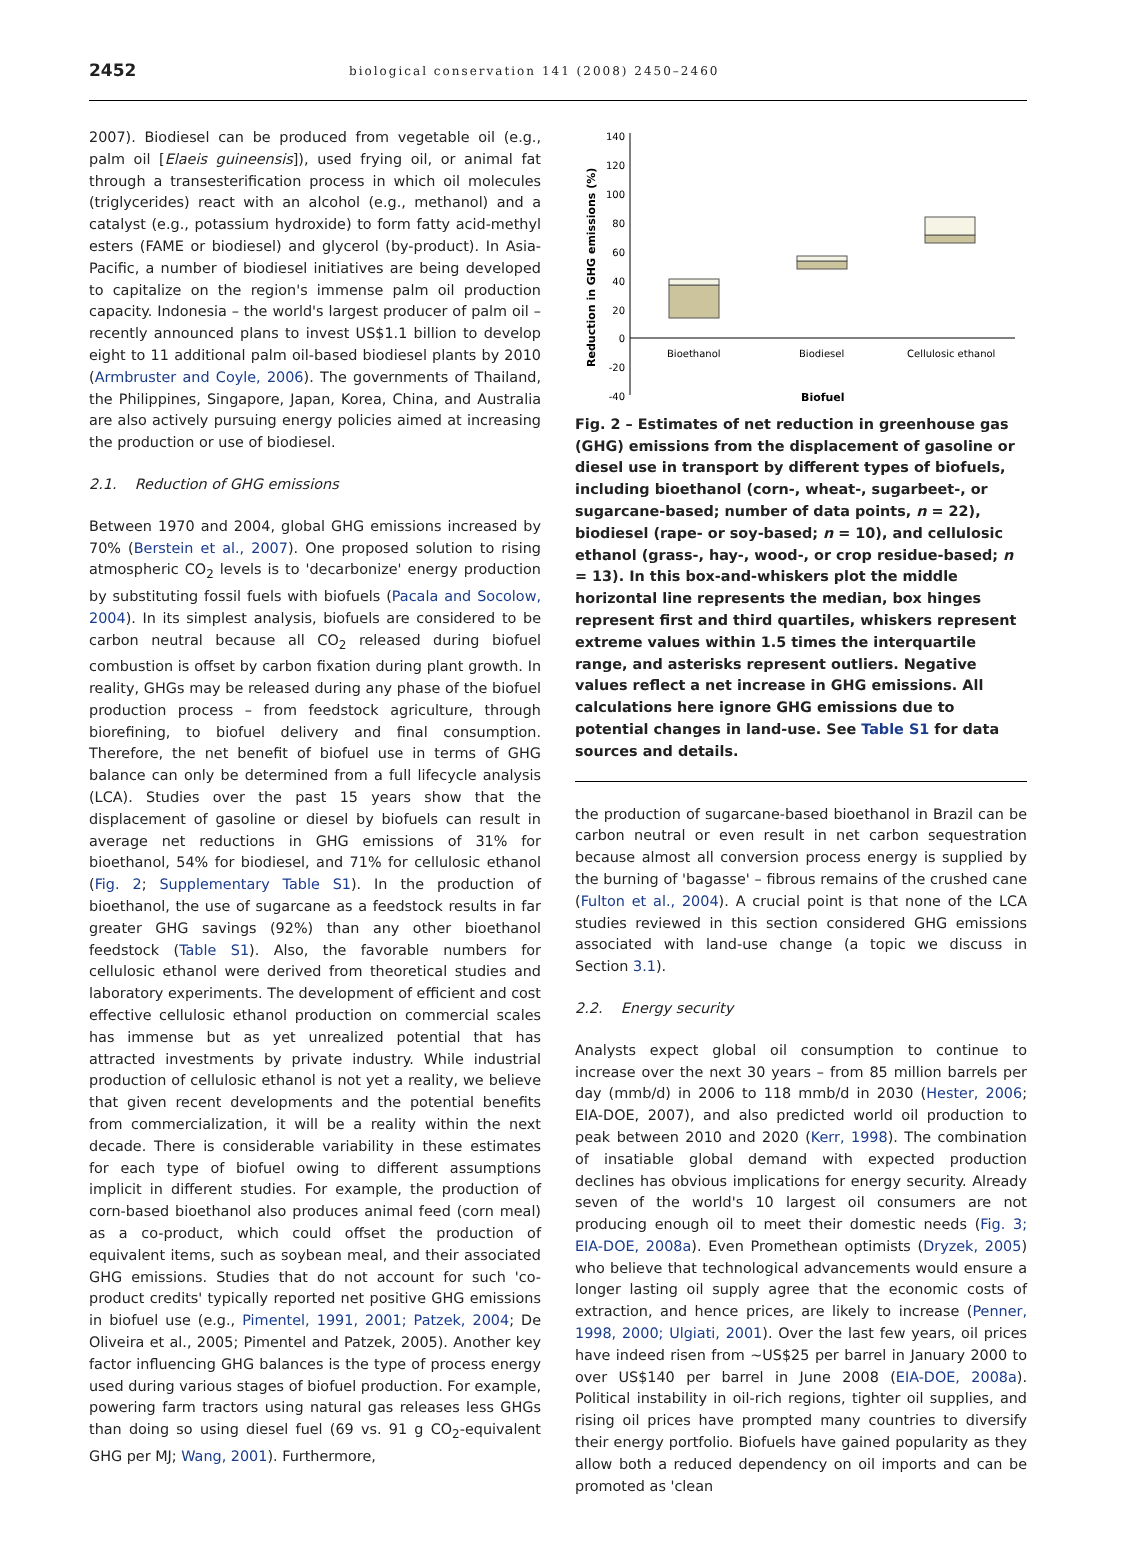2452
biological conservation 141 (2008) 2450–2460
2007). Biodiesel can be produced from vegetable oil (e.g., palm oil [Elaeis guineensis]), used frying oil, or animal fat through a transesterification process in which oil molecules (triglycerides) react with an alcohol (e.g., methanol) and a catalyst (e.g., potassium hydroxide) to form fatty acid-methyl esters (FAME or biodiesel) and glycerol (by-product). In Asia-Pacific, a number of biodiesel initiatives are being developed to capitalize on the region's immense palm oil production capacity. Indonesia – the world's largest producer of palm oil – recently announced plans to invest US$1.1 billion to develop eight to 11 additional palm oil-based biodiesel plants by 2010 (Armbruster and Coyle, 2006). The governments of Thailand, the Philippines, Singapore, Japan, Korea, China, and Australia are also actively pursuing energy policies aimed at increasing the production or use of biodiesel.
2.1. Reduction of GHG emissions
Between 1970 and 2004, global GHG emissions increased by 70% (Berstein et al., 2007). One proposed solution to rising atmospheric CO<sub>2</sub> levels is to 'decarbonize' energy production by substituting fossil fuels with biofuels (Pacala and Socolow, 2004). In its simplest analysis, biofuels are considered to be carbon neutral because all CO<sub>2</sub> released during biofuel combustion is offset by carbon fixation during plant growth. In reality, GHGs may be released during any phase of the biofuel production process – from feedstock agriculture, through biorefining, to biofuel delivery and final consumption. Therefore, the net benefit of biofuel use in terms of GHG balance can only be determined from a full lifecycle analysis (LCA). Studies over the past 15 years show that the displacement of gasoline or diesel by biofuels can result in average net reductions in GHG emissions of 31% for bioethanol, 54% for biodiesel, and 71% for cellulosic ethanol (Fig. 2; Supplementary Table S1). In the production of bioethanol, the use of sugarcane as a feedstock results in far greater GHG savings (92%) than any other bioethanol feedstock (Table S1). Also, the favorable numbers for cellulosic ethanol were derived from theoretical studies and laboratory experiments. The development of efficient and cost effective cellulosic ethanol production on commercial scales has immense but as yet unrealized potential that has attracted investments by private industry. While industrial production of cellulosic ethanol is not yet a reality, we believe that given recent developments and the potential benefits from commercialization, it will be a reality within the next decade. There is considerable variability in these estimates for each type of biofuel owing to different assumptions implicit in different studies. For example, the production of corn-based bioethanol also produces animal feed (corn meal) as a co-product, which could offset the production of equivalent items, such as soybean meal, and their associated GHG emissions. Studies that do not account for such 'co-product credits' typically reported net positive GHG emissions in biofuel use (e.g., Pimentel, 1991, 2001; Patzek, 2004; De Oliveira et al., 2005; Pimentel and Patzek, 2005). Another key factor influencing GHG balances is the type of process energy used during various stages of biofuel production. For example, powering farm tractors using natural gas releases less GHGs than doing so using diesel fuel (69 vs. 91 g CO<sub>2</sub>-equivalent GHG per MJ; Wang, 2001). Furthermore,
140
120
100
80
60
40
20
0
-20
-40
Reduction in GHG emissions (%)
Bioethanol
Biodiesel
Cellulosic ethanol
Biofuel
Fig. 2 – Estimates of net reduction in greenhouse gas (GHG) emissions from the displacement of gasoline or diesel use in transport by different types of biofuels, including bioethanol (corn-, wheat-, sugarbeet-, or sugarcane-based; number of data points, n = 22), biodiesel (rape- or soy-based; n = 10), and cellulosic ethanol (grass-, hay-, wood-, or crop residue-based; n = 13). In this box-and-whiskers plot the middle horizontal line represents the median, box hinges represent first and third quartiles, whiskers represent extreme values within 1.5 times the interquartile range, and asterisks represent outliers. Negative values reflect a net increase in GHG emissions. All calculations here ignore GHG emissions due to potential changes in land-use. See Table S1 for data sources and details.
the production of sugarcane-based bioethanol in Brazil can be carbon neutral or even result in net carbon sequestration because almost all conversion process energy is supplied by the burning of 'bagasse' – fibrous remains of the crushed cane (Fulton et al., 2004). A crucial point is that none of the LCA studies reviewed in this section considered GHG emissions associated with land-use change (a topic we discuss in Section 3.1).
2.2. Energy security
Analysts expect global oil consumption to continue to increase over the next 30 years – from 85 million barrels per day (mmb/d) in 2006 to 118 mmb/d in 2030 (Hester, 2006; EIA-DOE, 2007), and also predicted world oil production to peak between 2010 and 2020 (Kerr, 1998). The combination of insatiable global demand with expected production declines has obvious implications for energy security. Already seven of the world's 10 largest oil consumers are not producing enough oil to meet their domestic needs (Fig. 3; EIA-DOE, 2008a). Even Promethean optimists (Dryzek, 2005) who believe that technological advancements would ensure a longer lasting oil supply agree that the economic costs of extraction, and hence prices, are likely to increase (Penner, 1998, 2000; Ulgiati, 2001). Over the last few years, oil prices have indeed risen from ∼US$25 per barrel in January 2000 to over US$140 per barrel in June 2008 (EIA-DOE, 2008a). Political instability in oil-rich regions, tighter oil supplies, and rising oil prices have prompted many countries to diversify their energy portfolio. Biofuels have gained popularity as they allow both a reduced dependency on oil imports and can be promoted as 'clean